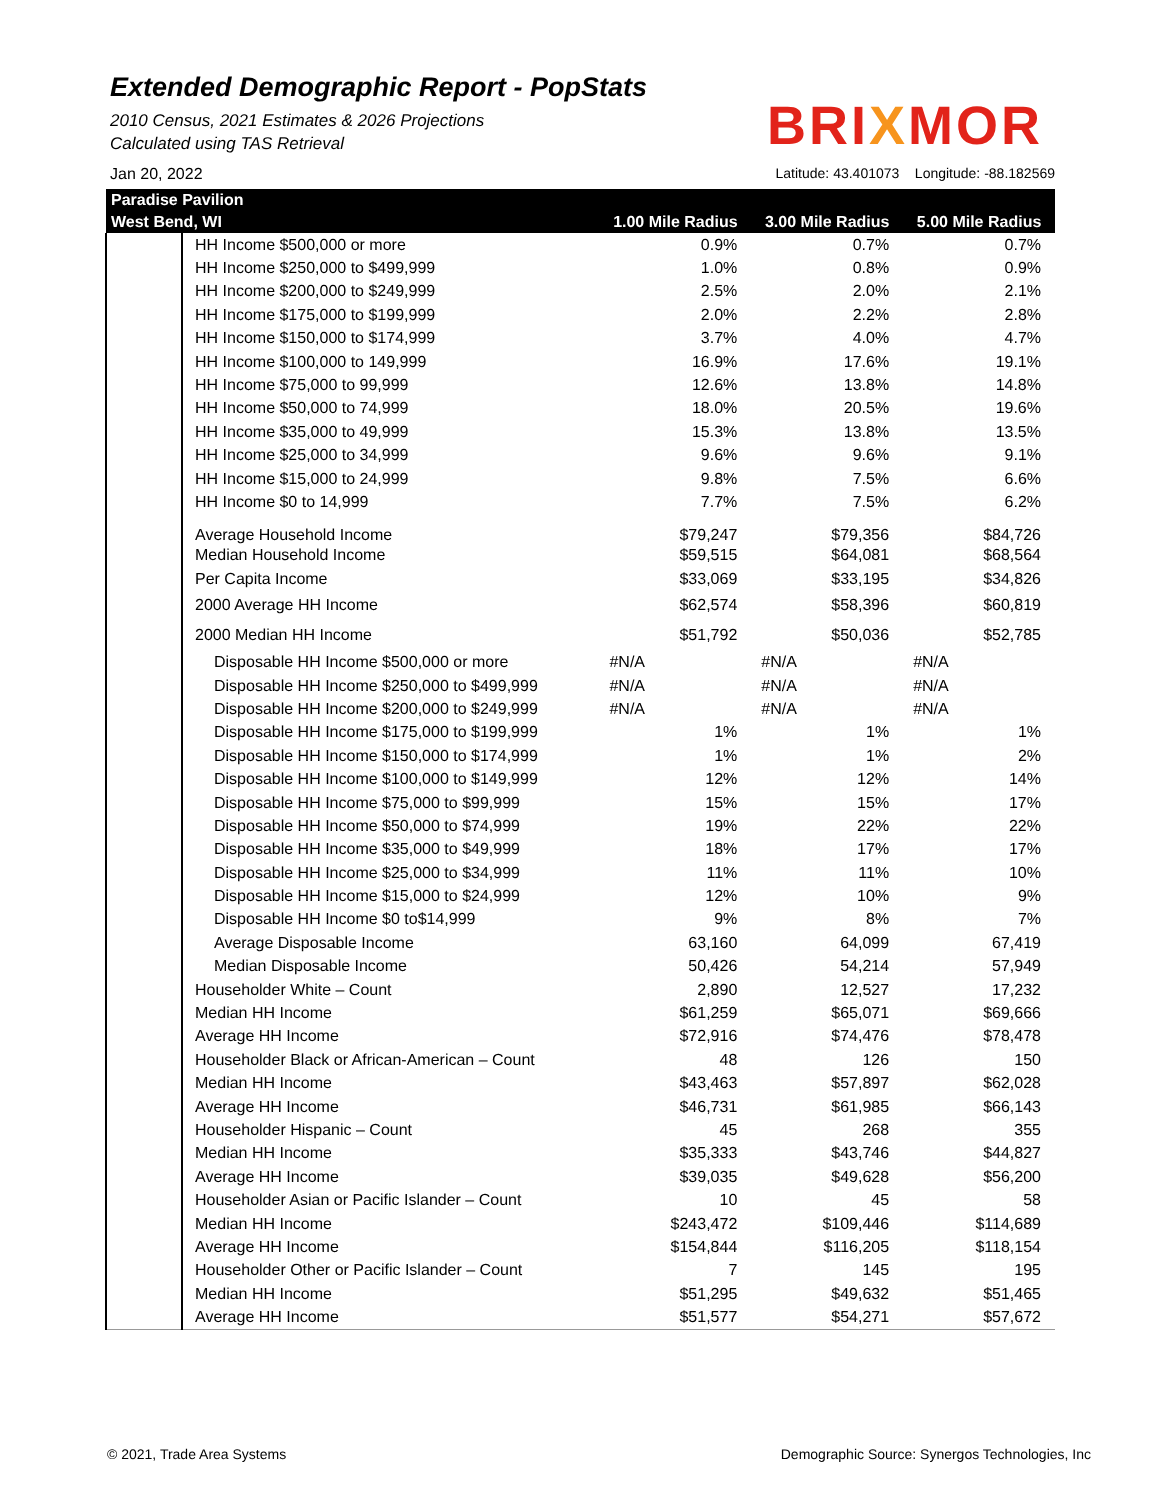Extended Demographic Report - PopStats
2010 Census, 2021 Estimates & 2026 Projections
Calculated using TAS Retrieval
BRIXMOR
Jan 20, 2022 Latitude: 43.401073 Longitude: -88.182569
| Paradise Pavilion | | | | |
| --- | --- | --- | --- | --- |
| West Bend, WI | | 1.00 Mile Radius | 3.00 Mile Radius | 5.00 Mile Radius |
| | HH Income $500,000 or more | 0.9% | 0.7% | 0.7% |
| | HH Income $250,000 to $499,999 | 1.0% | 0.8% | 0.9% |
| | HH Income $200,000 to $249,999 | 2.5% | 2.0% | 2.1% |
| | HH Income $175,000 to $199,999 | 2.0% | 2.2% | 2.8% |
| | HH Income $150,000 to $174,999 | 3.7% | 4.0% | 4.7% |
| | HH Income $100,000 to 149,999 | 16.9% | 17.6% | 19.1% |
| | HH Income $75,000 to 99,999 | 12.6% | 13.8% | 14.8% |
| | HH Income $50,000 to 74,999 | 18.0% | 20.5% | 19.6% |
| | HH Income $35,000 to 49,999 | 15.3% | 13.8% | 13.5% |
| | HH Income $25,000 to 34,999 | 9.6% | 9.6% | 9.1% |
| | HH Income $15,000 to 24,999 | 9.8% | 7.5% | 6.6% |
| | HH Income $0 to 14,999 | 7.7% | 7.5% | 6.2% |
| | Average Household Income | $79,247 | $79,356 | $84,726 |
| | Median Household Income | $59,515 | $64,081 | $68,564 |
| | Per Capita Income | $33,069 | $33,195 | $34,826 |
| | 2000 Average HH Income | $62,574 | $58,396 | $60,819 |
| | 2000 Median HH Income | $51,792 | $50,036 | $52,785 |
| | Disposable HH Income $500,000 or more | #N/A | #N/A | #N/A |
| | Disposable HH Income $250,000 to $499,999 | #N/A | #N/A | #N/A |
| | Disposable HH Income $200,000 to $249,999 | #N/A | #N/A | #N/A |
| | Disposable HH Income $175,000 to $199,999 | 1% | 1% | 1% |
| | Disposable HH Income $150,000 to $174,999 | 1% | 1% | 2% |
| | Disposable HH Income $100,000 to $149,999 | 12% | 12% | 14% |
| | Disposable HH Income $75,000 to $99,999 | 15% | 15% | 17% |
| | Disposable HH Income $50,000 to $74,999 | 19% | 22% | 22% |
| | Disposable HH Income $35,000 to $49,999 | 18% | 17% | 17% |
| | Disposable HH Income $25,000 to $34,999 | 11% | 11% | 10% |
| | Disposable HH Income $15,000 to $24,999 | 12% | 10% | 9% |
| | Disposable HH Income $0 to$14,999 | 9% | 8% | 7% |
| | Average Disposable Income | 63,160 | 64,099 | 67,419 |
| | Median Disposable Income | 50,426 | 54,214 | 57,949 |
| | Householder White – Count | 2,890 | 12,527 | 17,232 |
| | Median HH Income | $61,259 | $65,071 | $69,666 |
| | Average HH Income | $72,916 | $74,476 | $78,478 |
| | Householder Black or African-American – Count | 48 | 126 | 150 |
| | Median HH Income | $43,463 | $57,897 | $62,028 |
| | Average HH Income | $46,731 | $61,985 | $66,143 |
| | Householder Hispanic – Count | 45 | 268 | 355 |
| | Median HH Income | $35,333 | $43,746 | $44,827 |
| | Average HH Income | $39,035 | $49,628 | $56,200 |
| | Householder Asian or Pacific Islander – Count | 10 | 45 | 58 |
| | Median HH Income | $243,472 | $109,446 | $114,689 |
| | Average HH Income | $154,844 | $116,205 | $118,154 |
| | Householder Other or Pacific Islander – Count | 7 | 145 | 195 |
| | Median HH Income | $51,295 | $49,632 | $51,465 |
| | Average HH Income | $51,577 | $54,271 | $57,672 |
© 2021, Trade Area Systems
Demographic Source: Synergos Technologies, Inc